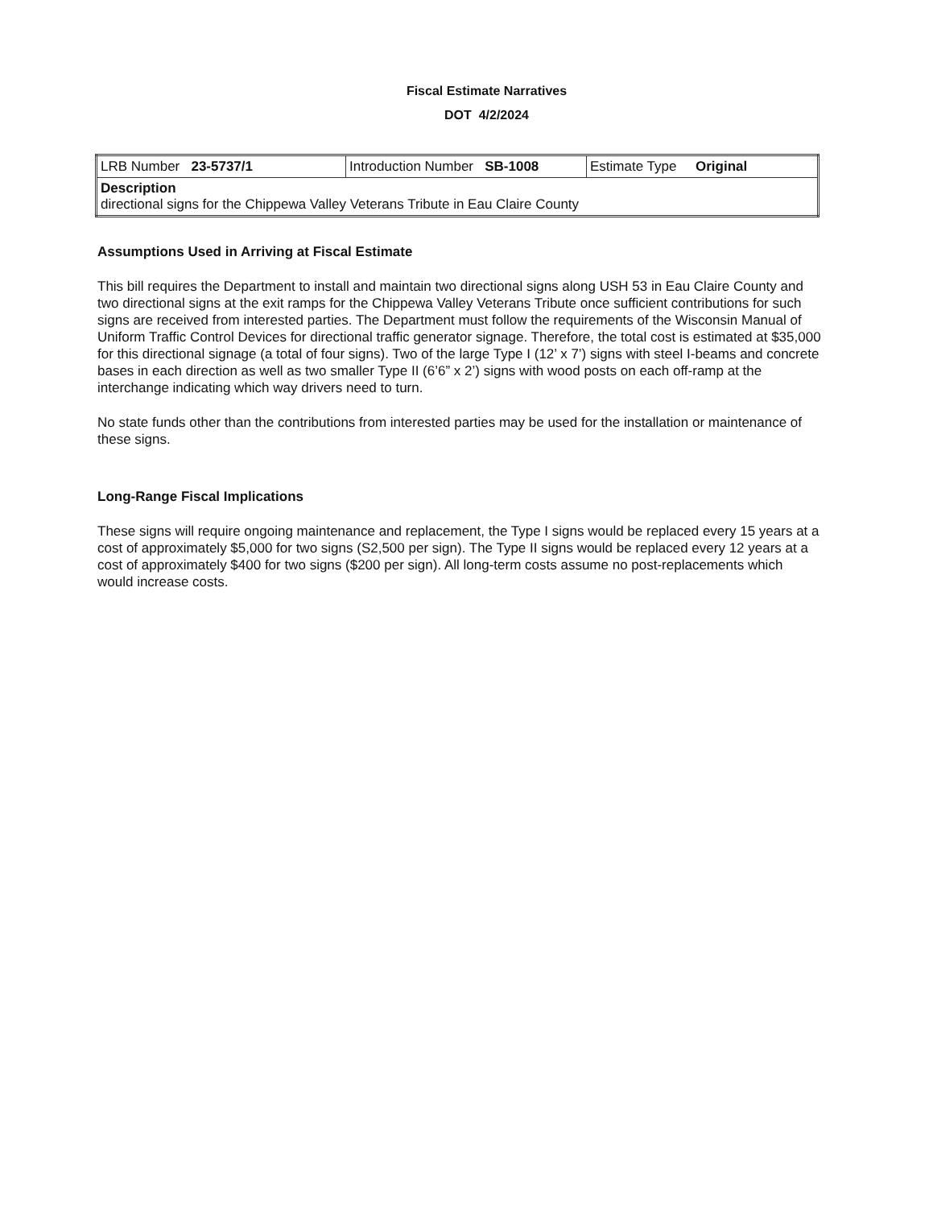Fiscal Estimate Narratives
DOT 4/2/2024
| LRB Number 23-5737/1 | Introduction Number SB-1008 | Estimate Type Original |
| Description directional signs for the Chippewa Valley Veterans Tribute in Eau Claire County | | |
Assumptions Used in Arriving at Fiscal Estimate
This bill requires the Department to install and maintain two directional signs along USH 53 in Eau Claire County and two directional signs at the exit ramps for the Chippewa Valley Veterans Tribute once sufficient contributions for such signs are received from interested parties. The Department must follow the requirements of the Wisconsin Manual of Uniform Traffic Control Devices for directional traffic generator signage. Therefore, the total cost is estimated at $35,000 for this directional signage (a total of four signs). Two of the large Type I (12’ x 7’) signs with steel I-beams and concrete bases in each direction as well as two smaller Type II (6’6” x 2’) signs with wood posts on each off-ramp at the interchange indicating which way drivers need to turn.
No state funds other than the contributions from interested parties may be used for the installation or maintenance of these signs.
Long-Range Fiscal Implications
These signs will require ongoing maintenance and replacement, the Type I signs would be replaced every 15 years at a cost of approximately $5,000 for two signs (S2,500 per sign). The Type II signs would be replaced every 12 years at a cost of approximately $400 for two signs ($200 per sign). All long-term costs assume no post-replacements which would increase costs.